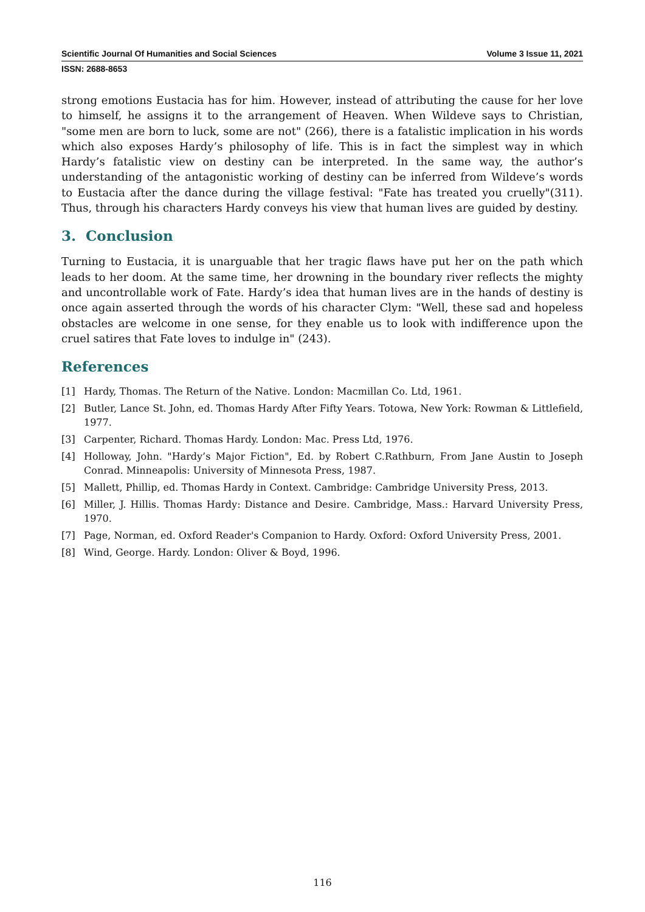Scientific Journal Of Humanities and Social Sciences Volume 3 Issue 11, 2021
ISSN: 2688-8653
strong emotions Eustacia has for him. However, instead of attributing the cause for her love to himself, he assigns it to the arrangement of Heaven. When Wildeve says to Christian, "some men are born to luck, some are not" (266), there is a fatalistic implication in his words which also exposes Hardy’s philosophy of life. This is in fact the simplest way in which Hardy’s fatalistic view on destiny can be interpreted. In the same way, the author’s understanding of the antagonistic working of destiny can be inferred from Wildeve’s words to Eustacia after the dance during the village festival: "Fate has treated you cruelly"(311). Thus, through his characters Hardy conveys his view that human lives are guided by destiny.
3. Conclusion
Turning to Eustacia, it is unarguable that her tragic flaws have put her on the path which leads to her doom. At the same time, her drowning in the boundary river reflects the mighty and uncontrollable work of Fate. Hardy’s idea that human lives are in the hands of destiny is once again asserted through the words of his character Clym: "Well, these sad and hopeless obstacles are welcome in one sense, for they enable us to look with indifference upon the cruel satires that Fate loves to indulge in" (243).
References
[1] Hardy, Thomas. The Return of the Native. London: Macmillan Co. Ltd, 1961.
[2] Butler, Lance St. John, ed. Thomas Hardy After Fifty Years. Totowa, New York: Rowman & Littlefield, 1977.
[3] Carpenter, Richard. Thomas Hardy. London: Mac. Press Ltd, 1976.
[4] Holloway, John. "Hardy’s Major Fiction", Ed. by Robert C.Rathburn, From Jane Austin to Joseph Conrad. Minneapolis: University of Minnesota Press, 1987.
[5] Mallett, Phillip, ed. Thomas Hardy in Context. Cambridge: Cambridge University Press, 2013.
[6] Miller, J. Hillis. Thomas Hardy: Distance and Desire. Cambridge, Mass.: Harvard University Press, 1970.
[7] Page, Norman, ed. Oxford Reader's Companion to Hardy. Oxford: Oxford University Press, 2001.
[8] Wind, George. Hardy. London: Oliver & Boyd, 1996.
116